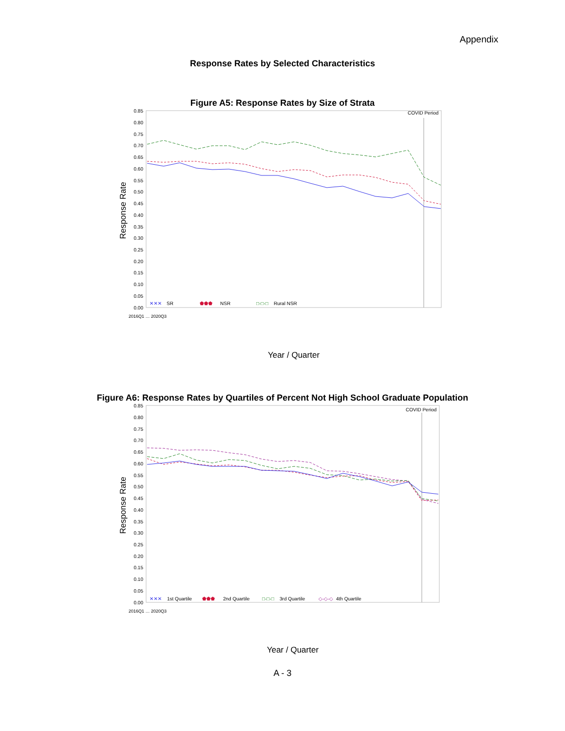Appendix
Response Rates by Selected Characteristics
Figure A5: Response Rates by Size of Strata
COVID Period
Response Rate
0.85
0.80
0.75
0.70
0.65
0.60
0.55
0.50
0.45
0.40
0.35
0.30
0.25
0.20
0.15
0.10
0.05
0.00
✕✕✕
SR
⬟⬟⬟
NSR
□-□-□
Rural NSR
Year / Quarter
2016Q1 … 2020Q3
Figure A6: Response Rates by Quartiles of Percent Not High School Graduate Population
COVID Period
Response Rate
0.85
0.80
0.75
0.70
0.65
0.60
0.55
0.50
0.45
0.40
0.35
0.30
0.25
0.20
0.15
0.10
0.05
0.00
✕✕✕
1st Quartile
⬟⬟⬟
2nd Quartile
□-□-□
3rd Quartile
◇-◇-◇
4th Quartile
Year / Quarter
2016Q1 … 2020Q3
A - 3